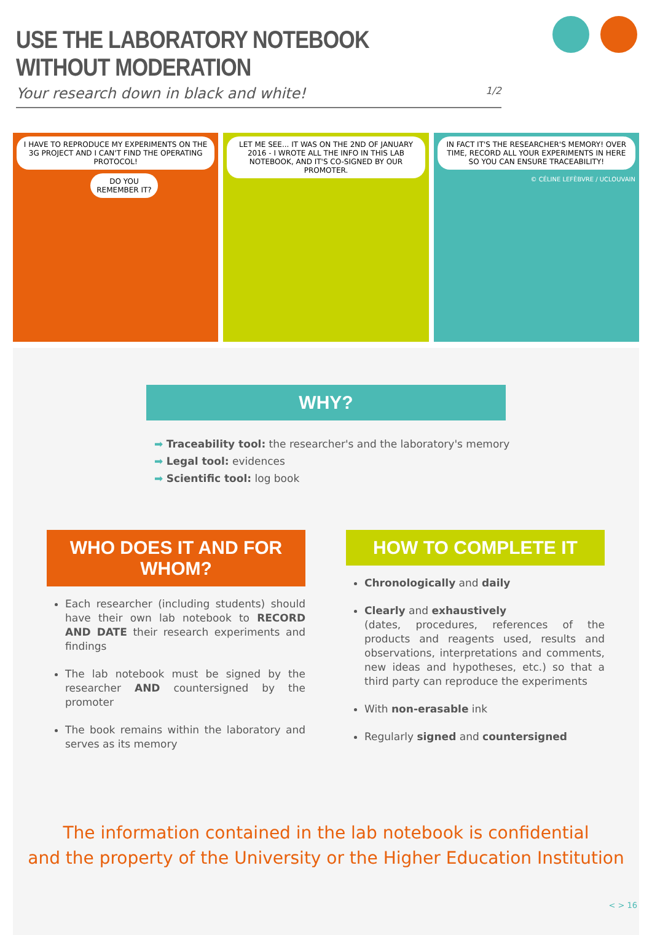USE THE LABORATORY NOTEBOOK WITHOUT MODERATION
Your research down in black and white! 1/2
I HAVE TO REPRODUCE MY EXPERIMENTS ON THE 3G PROJECT AND I CAN'T FIND THE OPERATING PROTOCOL!
DO YOU REMEMBER IT?
LET ME SEE... IT WAS ON THE 2ND OF JANUARY 2016 - I WROTE ALL THE INFO IN THIS LAB NOTEBOOK, AND IT'S CO-SIGNED BY OUR PROMOTER.
IN FACT IT'S THE RESEARCHER'S MEMORY! OVER TIME, RECORD ALL YOUR EXPERIMENTS IN HERE SO YOU CAN ENSURE TRACEABILITY!
© CÉLINE LEFÈBVRE / UCLOUVAIN
WHY?
Traceability tool: the researcher's and the laboratory's memory
Legal tool: evidences
Scientific tool: log book
WHO DOES IT AND FOR WHOM?
Each researcher (including students) should have their own lab notebook to RECORD AND DATE their research experiments and findings
The lab notebook must be signed by the researcher AND countersigned by the promoter
The book remains within the laboratory and serves as its memory
HOW TO COMPLETE IT
Chronologically and daily
Clearly and exhaustively
(dates, procedures, references of the products and reagents used, results and observations, interpretations and comments, new ideas and hypotheses, etc.) so that a third party can reproduce the experiments
With non-erasable ink
Regularly signed and countersigned
The information contained in the lab notebook is confidential
and the property of the University or the Higher Education Institution
< > 16